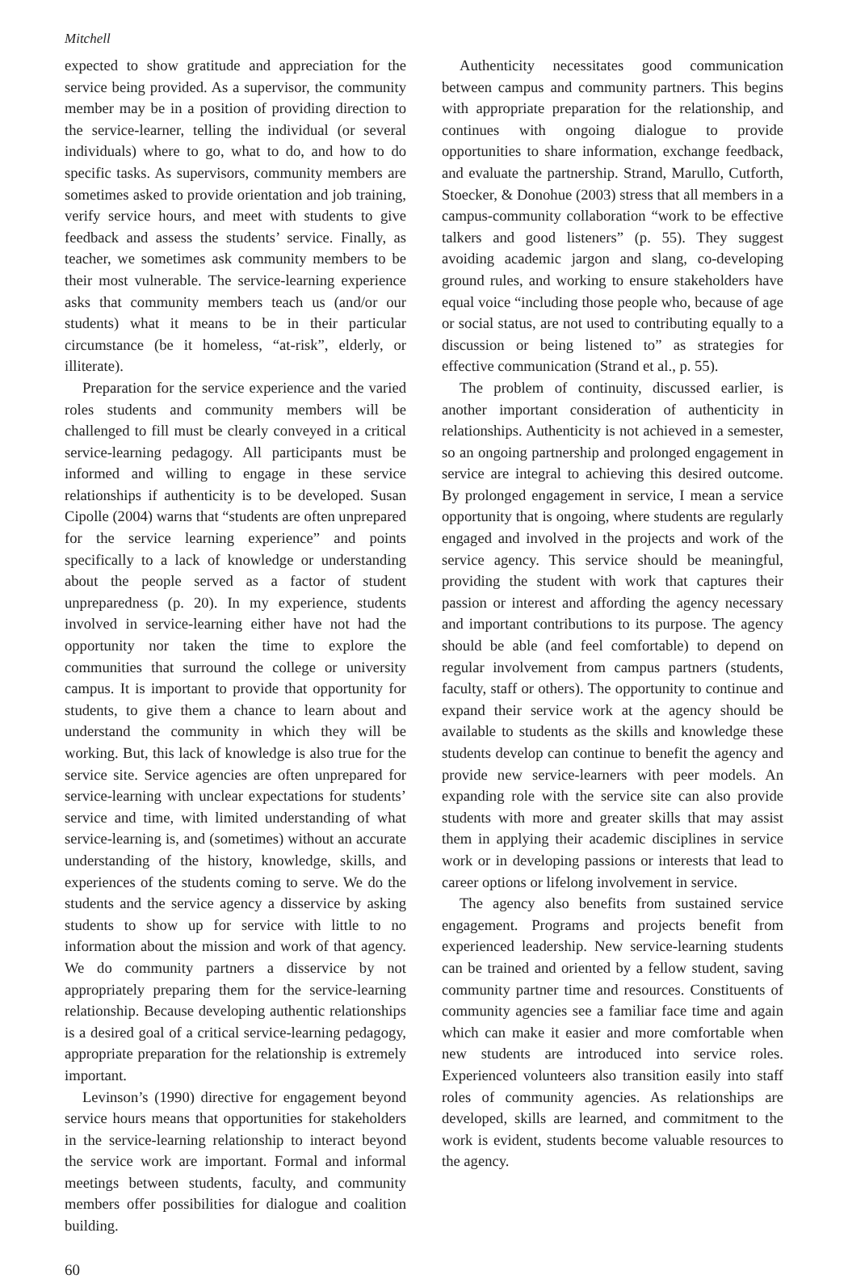Mitchell
expected to show gratitude and appreciation for the service being provided. As a supervisor, the community member may be in a position of providing direction to the service-learner, telling the individual (or several individuals) where to go, what to do, and how to do specific tasks. As supervisors, community members are sometimes asked to provide orientation and job training, verify service hours, and meet with students to give feedback and assess the students’ service. Finally, as teacher, we sometimes ask community members to be their most vulnerable. The service-learning experience asks that community members teach us (and/or our students) what it means to be in their particular circumstance (be it homeless, “at-risk”, elderly, or illiterate).
Preparation for the service experience and the varied roles students and community members will be challenged to fill must be clearly conveyed in a critical service-learning pedagogy. All participants must be informed and willing to engage in these service relationships if authenticity is to be developed. Susan Cipolle (2004) warns that “students are often unprepared for the service learning experience” and points specifically to a lack of knowledge or understanding about the people served as a factor of student unpreparedness (p. 20). In my experience, students involved in service-learning either have not had the opportunity nor taken the time to explore the communities that surround the college or university campus. It is important to provide that opportunity for students, to give them a chance to learn about and understand the community in which they will be working. But, this lack of knowledge is also true for the service site. Service agencies are often unprepared for service-learning with unclear expectations for students’ service and time, with limited understanding of what service-learning is, and (sometimes) without an accurate understanding of the history, knowledge, skills, and experiences of the students coming to serve. We do the students and the service agency a disservice by asking students to show up for service with little to no information about the mission and work of that agency. We do community partners a disservice by not appropriately preparing them for the service-learning relationship. Because developing authentic relationships is a desired goal of a critical service-learning pedagogy, appropriate preparation for the relationship is extremely important.
Levinson’s (1990) directive for engagement beyond service hours means that opportunities for stakeholders in the service-learning relationship to interact beyond the service work are important. Formal and informal meetings between students, faculty, and community members offer possibilities for dialogue and coalition building.
Authenticity necessitates good communication between campus and community partners. This begins with appropriate preparation for the relationship, and continues with ongoing dialogue to provide opportunities to share information, exchange feedback, and evaluate the partnership. Strand, Marullo, Cutforth, Stoecker, & Donohue (2003) stress that all members in a campus-community collaboration “work to be effective talkers and good listeners” (p. 55). They suggest avoiding academic jargon and slang, co-developing ground rules, and working to ensure stakeholders have equal voice “including those people who, because of age or social status, are not used to contributing equally to a discussion or being listened to” as strategies for effective communication (Strand et al., p. 55).
The problem of continuity, discussed earlier, is another important consideration of authenticity in relationships. Authenticity is not achieved in a semester, so an ongoing partnership and prolonged engagement in service are integral to achieving this desired outcome. By prolonged engagement in service, I mean a service opportunity that is ongoing, where students are regularly engaged and involved in the projects and work of the service agency. This service should be meaningful, providing the student with work that captures their passion or interest and affording the agency necessary and important contributions to its purpose. The agency should be able (and feel comfortable) to depend on regular involvement from campus partners (students, faculty, staff or others). The opportunity to continue and expand their service work at the agency should be available to students as the skills and knowledge these students develop can continue to benefit the agency and provide new service-learners with peer models. An expanding role with the service site can also provide students with more and greater skills that may assist them in applying their academic disciplines in service work or in developing passions or interests that lead to career options or lifelong involvement in service.
The agency also benefits from sustained service engagement. Programs and projects benefit from experienced leadership. New service-learning students can be trained and oriented by a fellow student, saving community partner time and resources. Constituents of community agencies see a familiar face time and again which can make it easier and more comfortable when new students are introduced into service roles. Experienced volunteers also transition easily into staff roles of community agencies. As relationships are developed, skills are learned, and commitment to the work is evident, students become valuable resources to the agency.
60